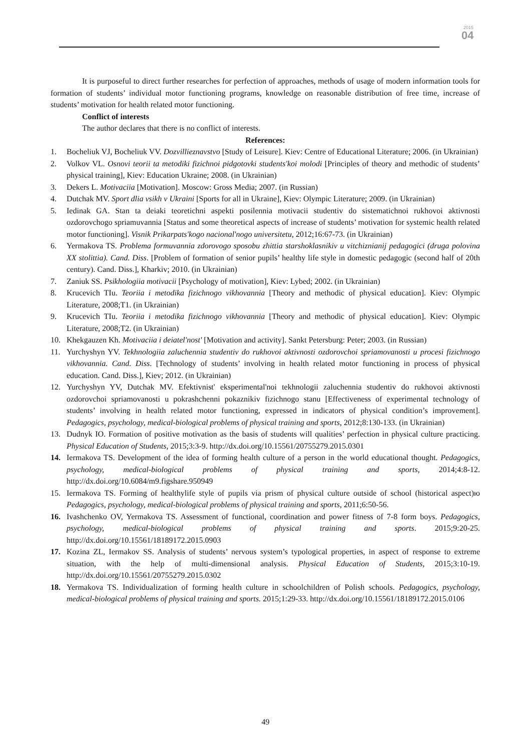2015
04
It is purposeful to direct further researches for perfection of approaches, methods of usage of modern information tools for formation of students’ individual motor functioning programs, knowledge on reasonable distribution of free time, increase of students’ motivation for health related motor functioning.
Conflict of interests
The author declares that there is no conflict of interests.
References:
1. Bocheliuk VJ, Bocheliuk VV. Dozvillieznavstvo [Study of Leisure]. Kiev: Centre of Educational Literature; 2006. (in Ukrainian)
2. Volkov VL. Osnovi teorii ta metodiki fizichnoi pidgotovki students'koi molodi [Principles of theory and methodic of students’ physical training], Kiev: Education Ukraine; 2008. (in Ukrainian)
3. Dekers L. Motivaciia [Motivation]. Moscow: Gross Media; 2007. (in Russian)
4. Dutchak MV. Sport dlia vsikh v Ukraini [Sports for all in Ukraine], Kiev: Olympic Literature; 2009. (in Ukrainian)
5. Iedinak GA. Stan ta deiaki teoretichni aspekti posilennia motivacii studentiv do sistematichnoi rukhovoi aktivnosti ozdorovchogo spriamuvannia [Status and some theoretical aspects of increase of students’ motivation for systemic health related motor functioning]. Visnik Prikarpats'kogo nacional'nogo universitetu, 2012;16:67-73. (in Ukrainian)
6. Yermakova TS. Problema formuvannia zdorovogo sposobu zhittia starshoklasnikiv u vitchiznianij pedagogici (druga polovina XX stolittia). Cand. Diss. [Problem of formation of senior pupils’ healthy life style in domestic pedagogic (second half of 20th century). Cand. Diss.], Kharkiv; 2010. (in Ukrainian)
7. Zaniuk SS. Psikhologiia motivacii [Psychology of motivation], Kiev: Lybed; 2002. (in Ukrainian)
8. Krucevich TIu. Teoriia i metodika fizichnogo vikhovannia [Theory and methodic of physical education]. Kiev: Olympic Literature, 2008;T1. (in Ukrainian)
9. Krucevich TIu. Teoriia i metodika fizichnogo vikhovannia [Theory and methodic of physical education]. Kiev: Olympic Literature, 2008;T2. (in Ukrainian)
10. Khekgauzen Kh. Motivaciia i deiatel'nost' [Motivation and activity]. Sankt Petersburg: Peter; 2003. (in Russian)
11. Yurchyshyn YV. Tekhnologiia zaluchennia studentiv do rukhovoi aktivnosti ozdorovchoi spriamovanosti u procesi fizichnogo vikhovannia. Cand. Diss. [Technology of students’ involving in health related motor functioning in process of physical education. Cand. Diss.], Kiev; 2012. (in Ukrainian)
12. Yurchyshyn YV, Dutchak MV. Efektivnist' eksperimental'noi tekhnologii zaluchennia studentiv do rukhovoi aktivnosti ozdorovchoi spriamovanosti u pokrashchenni pokaznikiv fizichnogo stanu [Effectiveness of experimental technology of students’ involving in health related motor functioning, expressed in indicators of physical condition’s improvement]. Pedagogics, psychology, medical-biological problems of physical training and sports, 2012;8:130-133. (in Ukrainian)
13. Dudnyk IO. Formation of positive motivation as the basis of students will qualities’ perfection in physical culture practicing. Physical Education of Students, 2015;3:3-9. http://dx.doi.org/10.15561/20755279.2015.0301
14. Iermakova TS. Development of the idea of forming health culture of a person in the world educational thought. Pedagogics, psychology, medical-biological problems of physical training and sports, 2014;4:8-12. http://dx.doi.org/10.6084/m9.figshare.950949
15. Iermakova TS. Forming of healthylife style of pupils via prism of physical culture outside of school (historical aspect)ю Pedagogics, psychology, medical-biological problems of physical training and sports, 2011;6:50-56.
16. Ivashchenko OV, Yermakova TS. Assessment of functional, coordination and power fitness of 7-8 form boys. Pedagogics, psychology, medical-biological problems of physical training and sports. 2015;9:20-25. http://dx.doi.org/10.15561/18189172.2015.0903
17. Kozina ZL, Iermakov SS. Analysis of students’ nervous system’s typological properties, in aspect of response to extreme situation, with the help of multi-dimensional analysis. Physical Education of Students, 2015;3:10-19. http://dx.doi.org/10.15561/20755279.2015.0302
18. Yermakova TS. Individualization of forming health culture in schoolchildren of Polish schools. Pedagogics, psychology, medical-biological problems of physical training and sports. 2015;1:29-33. http://dx.doi.org/10.15561/18189172.2015.0106
49